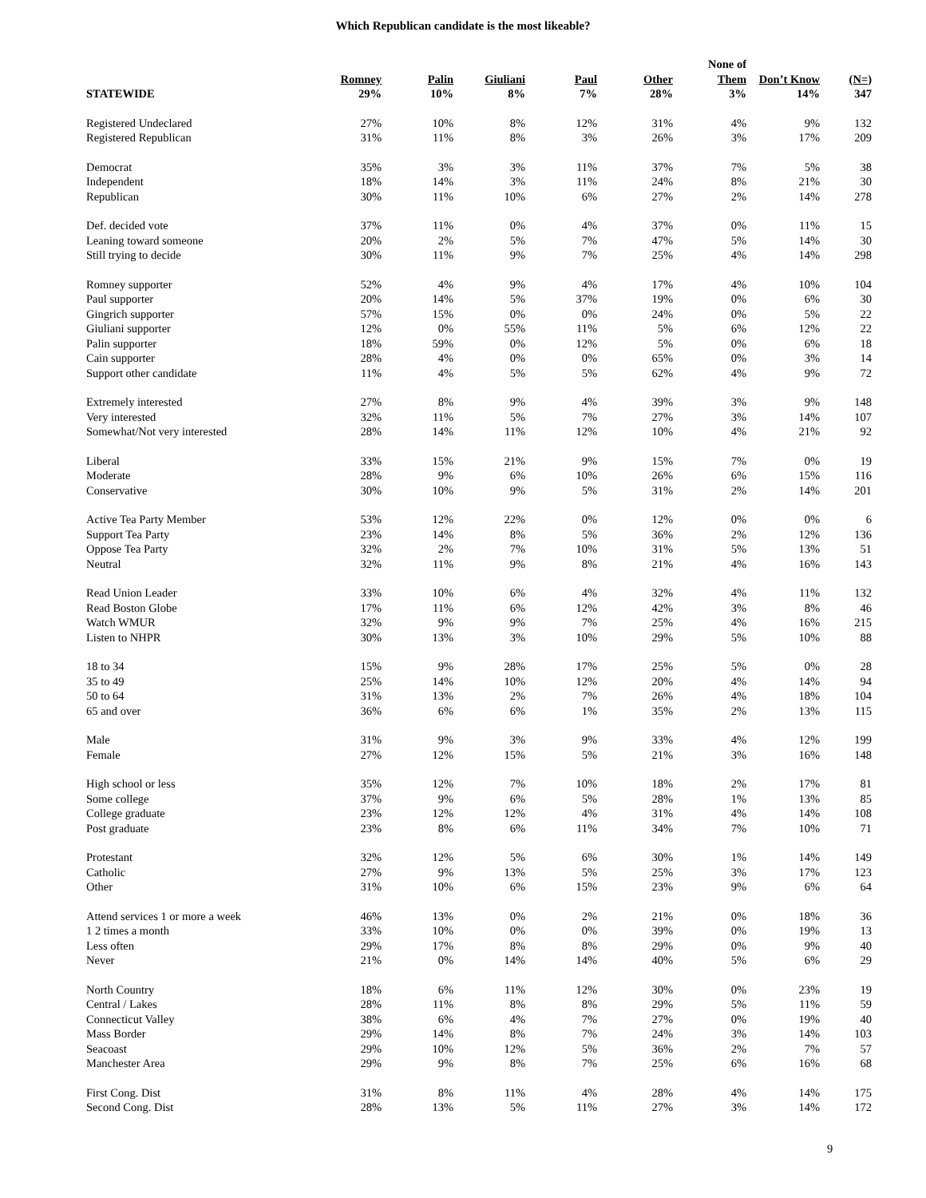Which Republican candidate is the most likeable?
| STATEWIDE | Romney 29% | Palin 10% | Giuliani 8% | Paul 7% | Other 28% | None of Them 3% | Don’t Know 14% | (N=) 347 |
| --- | --- | --- | --- | --- | --- | --- | --- | --- |
| Registered Undeclared | 27% | 10% | 8% | 12% | 31% | 4% | 9% | 132 |
| Registered Republican | 31% | 11% | 8% | 3% | 26% | 3% | 17% | 209 |
| Democrat | 35% | 3% | 3% | 11% | 37% | 7% | 5% | 38 |
| Independent | 18% | 14% | 3% | 11% | 24% | 8% | 21% | 30 |
| Republican | 30% | 11% | 10% | 6% | 27% | 2% | 14% | 278 |
| Def. decided vote | 37% | 11% | 0% | 4% | 37% | 0% | 11% | 15 |
| Leaning toward someone | 20% | 2% | 5% | 7% | 47% | 5% | 14% | 30 |
| Still trying to decide | 30% | 11% | 9% | 7% | 25% | 4% | 14% | 298 |
| Romney supporter | 52% | 4% | 9% | 4% | 17% | 4% | 10% | 104 |
| Paul supporter | 20% | 14% | 5% | 37% | 19% | 0% | 6% | 30 |
| Gingrich supporter | 57% | 15% | 0% | 0% | 24% | 0% | 5% | 22 |
| Giuliani supporter | 12% | 0% | 55% | 11% | 5% | 6% | 12% | 22 |
| Palin supporter | 18% | 59% | 0% | 12% | 5% | 0% | 6% | 18 |
| Cain supporter | 28% | 4% | 0% | 0% | 65% | 0% | 3% | 14 |
| Support other candidate | 11% | 4% | 5% | 5% | 62% | 4% | 9% | 72 |
| Extremely interested | 27% | 8% | 9% | 4% | 39% | 3% | 9% | 148 |
| Very interested | 32% | 11% | 5% | 7% | 27% | 3% | 14% | 107 |
| Somewhat/Not very interested | 28% | 14% | 11% | 12% | 10% | 4% | 21% | 92 |
| Liberal | 33% | 15% | 21% | 9% | 15% | 7% | 0% | 19 |
| Moderate | 28% | 9% | 6% | 10% | 26% | 6% | 15% | 116 |
| Conservative | 30% | 10% | 9% | 5% | 31% | 2% | 14% | 201 |
| Active Tea Party Member | 53% | 12% | 22% | 0% | 12% | 0% | 0% | 6 |
| Support Tea Party | 23% | 14% | 8% | 5% | 36% | 2% | 12% | 136 |
| Oppose Tea Party | 32% | 2% | 7% | 10% | 31% | 5% | 13% | 51 |
| Neutral | 32% | 11% | 9% | 8% | 21% | 4% | 16% | 143 |
| Read Union Leader | 33% | 10% | 6% | 4% | 32% | 4% | 11% | 132 |
| Read Boston Globe | 17% | 11% | 6% | 12% | 42% | 3% | 8% | 46 |
| Watch WMUR | 32% | 9% | 9% | 7% | 25% | 4% | 16% | 215 |
| Listen to NHPR | 30% | 13% | 3% | 10% | 29% | 5% | 10% | 88 |
| 18 to 34 | 15% | 9% | 28% | 17% | 25% | 5% | 0% | 28 |
| 35 to 49 | 25% | 14% | 10% | 12% | 20% | 4% | 14% | 94 |
| 50 to 64 | 31% | 13% | 2% | 7% | 26% | 4% | 18% | 104 |
| 65 and over | 36% | 6% | 6% | 1% | 35% | 2% | 13% | 115 |
| Male | 31% | 9% | 3% | 9% | 33% | 4% | 12% | 199 |
| Female | 27% | 12% | 15% | 5% | 21% | 3% | 16% | 148 |
| High school or less | 35% | 12% | 7% | 10% | 18% | 2% | 17% | 81 |
| Some college | 37% | 9% | 6% | 5% | 28% | 1% | 13% | 85 |
| College graduate | 23% | 12% | 12% | 4% | 31% | 4% | 14% | 108 |
| Post graduate | 23% | 8% | 6% | 11% | 34% | 7% | 10% | 71 |
| Protestant | 32% | 12% | 5% | 6% | 30% | 1% | 14% | 149 |
| Catholic | 27% | 9% | 13% | 5% | 25% | 3% | 17% | 123 |
| Other | 31% | 10% | 6% | 15% | 23% | 9% | 6% | 64 |
| Attend services 1 or more a week | 46% | 13% | 0% | 2% | 21% | 0% | 18% | 36 |
| 1 2 times a month | 33% | 10% | 0% | 0% | 39% | 0% | 19% | 13 |
| Less often | 29% | 17% | 8% | 8% | 29% | 0% | 9% | 40 |
| Never | 21% | 0% | 14% | 14% | 40% | 5% | 6% | 29 |
| North Country | 18% | 6% | 11% | 12% | 30% | 0% | 23% | 19 |
| Central / Lakes | 28% | 11% | 8% | 8% | 29% | 5% | 11% | 59 |
| Connecticut Valley | 38% | 6% | 4% | 7% | 27% | 0% | 19% | 40 |
| Mass Border | 29% | 14% | 8% | 7% | 24% | 3% | 14% | 103 |
| Seacoast | 29% | 10% | 12% | 5% | 36% | 2% | 7% | 57 |
| Manchester Area | 29% | 9% | 8% | 7% | 25% | 6% | 16% | 68 |
| First Cong. Dist | 31% | 8% | 11% | 4% | 28% | 4% | 14% | 175 |
| Second Cong. Dist | 28% | 13% | 5% | 11% | 27% | 3% | 14% | 172 |
9